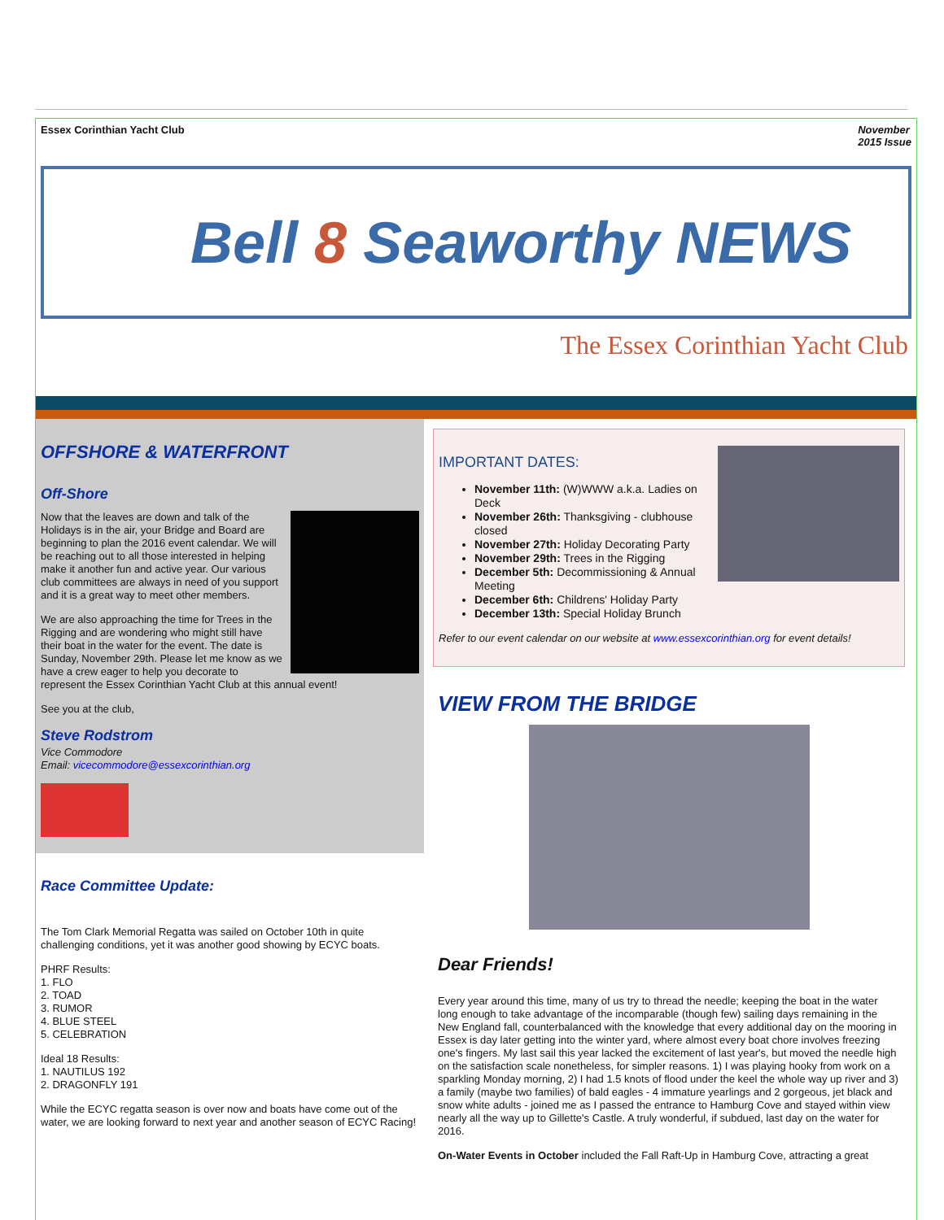Essex Corinthian Yacht Club November
2015 Issue
Bell 8 Seaworthy NEWS
The Essex Corinthian Yacht Club
OFFSHORE & WATERFRONT
Off-Shore
Now that the leaves are down and talk of the Holidays is in the air, your Bridge and Board are beginning to plan the 2016 event calendar. We will be reaching out to all those interested in helping make it another fun and active year. Our various club committees are always in need of you support and it is a great way to meet other members.
We are also approaching the time for Trees in the Rigging and are wondering who might still have their boat in the water for the event. The date is Sunday, November 29th. Please let me know as we have a crew eager to help you decorate to represent the Essex Corinthian Yacht Club at this annual event!
See you at the club,
Steve Rodstrom
Vice Commodore
Email: vicecommodore@essexcorinthian.org
Race Committee Update:
The Tom Clark Memorial Regatta was sailed on October 10th in quite challenging conditions, yet it was another good showing by ECYC boats.
PHRF Results:
1. FLO
2. TOAD
3. RUMOR
4. BLUE STEEL
5. CELEBRATION
Ideal 18 Results:
1. NAUTILUS 192
2. DRAGONFLY 191
While the ECYC regatta season is over now and boats have come out of the water, we are looking forward to next year and another season of ECYC Racing!
IMPORTANT DATES:
November 11th: (W)WWW a.k.a. Ladies on Deck
November 26th: Thanksgiving - clubhouse closed
November 27th: Holiday Decorating Party
November 29th: Trees in the Rigging
December 5th: Decommissioning & Annual Meeting
December 6th: Childrens' Holiday Party
December 13th: Special Holiday Brunch
Refer to our event calendar on our website at www.essexcorinthian.org for event details!
VIEW FROM THE BRIDGE
Dear Friends!
Every year around this time, many of us try to thread the needle; keeping the boat in the water long enough to take advantage of the incomparable (though few) sailing days remaining in the New England fall, counterbalanced with the knowledge that every additional day on the mooring in Essex is day later getting into the winter yard, where almost every boat chore involves freezing one's fingers. My last sail this year lacked the excitement of last year's, but moved the needle high on the satisfaction scale nonetheless, for simpler reasons. 1) I was playing hooky from work on a sparkling Monday morning, 2) I had 1.5 knots of flood under the keel the whole way up river and 3) a family (maybe two families) of bald eagles - 4 immature yearlings and 2 gorgeous, jet black and snow white adults - joined me as I passed the entrance to Hamburg Cove and stayed within view nearly all the way up to Gillette's Castle. A truly wonderful, if subdued, last day on the water for 2016.
On-Water Events in October included the Fall Raft-Up in Hamburg Cove, attracting a great